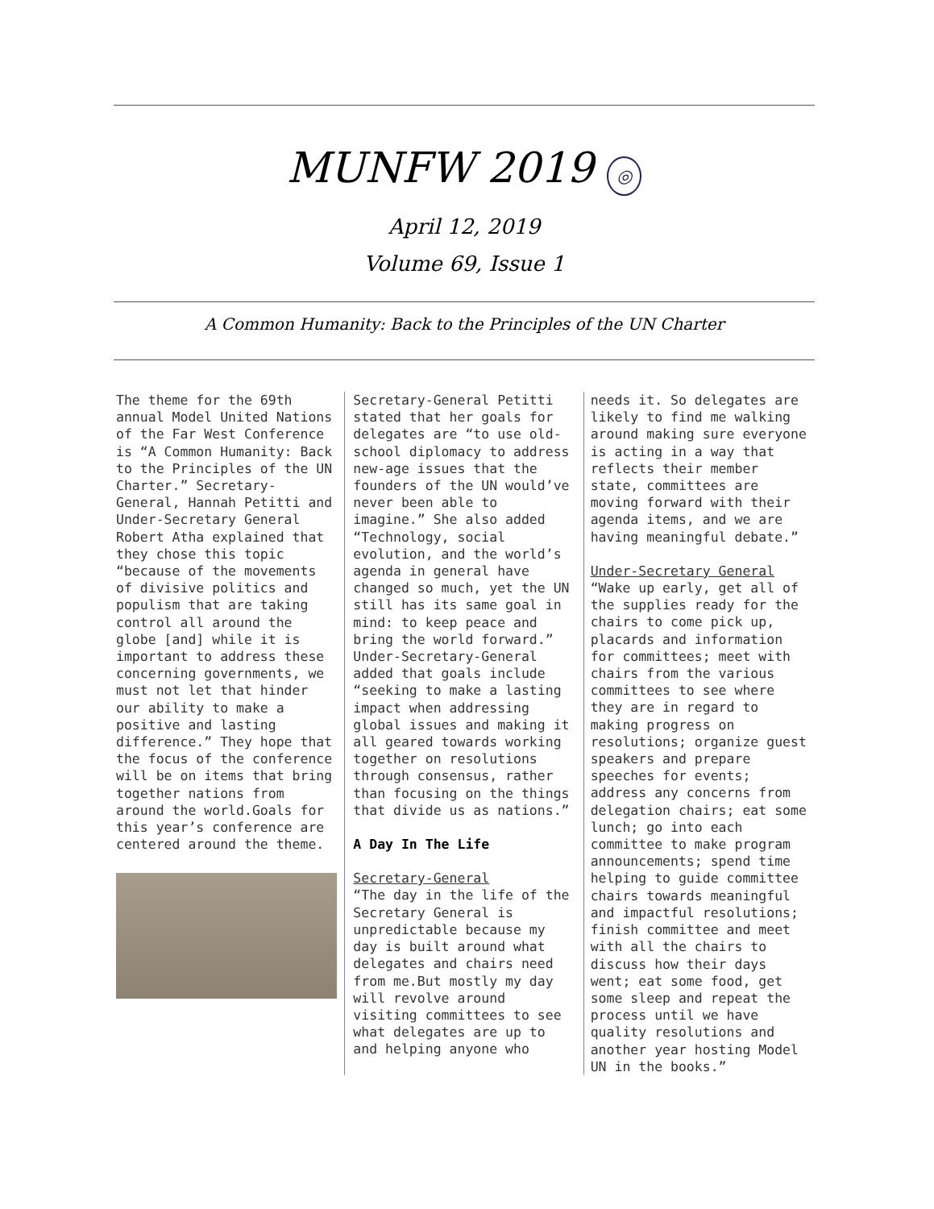MUNFW 2019 ◎
April 12, 2019
Volume 69, Issue 1
A Common Humanity: Back to the Principles of the UN Charter
The theme for the 69th annual Model United Nations of the Far West Conference is “A Common Humanity: Back to the Principles of the UN Charter.” Secretary-General, Hannah Petitti and Under-Secretary General Robert Atha explained that they chose this topic “because of the movements of divisive politics and populism that are taking control all around the globe [and] while it is important to address these concerning governments, we must not let that hinder our ability to make a positive and lasting difference.” They hope that the focus of the conference will be on items that bring together nations from around the world.Goals for this year’s conference are centered around the theme.
Secretary-General Petitti stated that her goals for delegates are “to use old-school diplomacy to address new-age issues that the founders of the UN would’ve never been able to imagine.” She also added “Technology, social evolution, and the world’s agenda in general have changed so much, yet the UN still has its same goal in mind: to keep peace and bring the world forward.” Under-Secretary-General added that goals include “seeking to make a lasting impact when addressing global issues and making it all geared towards working together on resolutions through consensus, rather than focusing on the things that divide us as nations.”
A Day In The Life
Secretary-General
“The day in the life of the Secretary General is unpredictable because my day is built around what delegates and chairs need from me.But mostly my day will revolve around visiting committees to see what delegates are up to and helping anyone who
needs it. So delegates are likely to find me walking around making sure everyone is acting in a way that reflects their member state, committees are moving forward with their agenda items, and we are having meaningful debate.”
Under-Secretary General
“Wake up early, get all of the supplies ready for the chairs to come pick up, placards and information for committees; meet with chairs from the various committees to see where they are in regard to making progress on resolutions; organize guest speakers and prepare speeches for events; address any concerns from delegation chairs; eat some lunch; go into each committee to make program announcements; spend time helping to guide committee chairs towards meaningful and impactful resolutions; finish committee and meet with all the chairs to discuss how their days went; eat some food, get some sleep and repeat the process until we have quality resolutions and another year hosting Model UN in the books.”